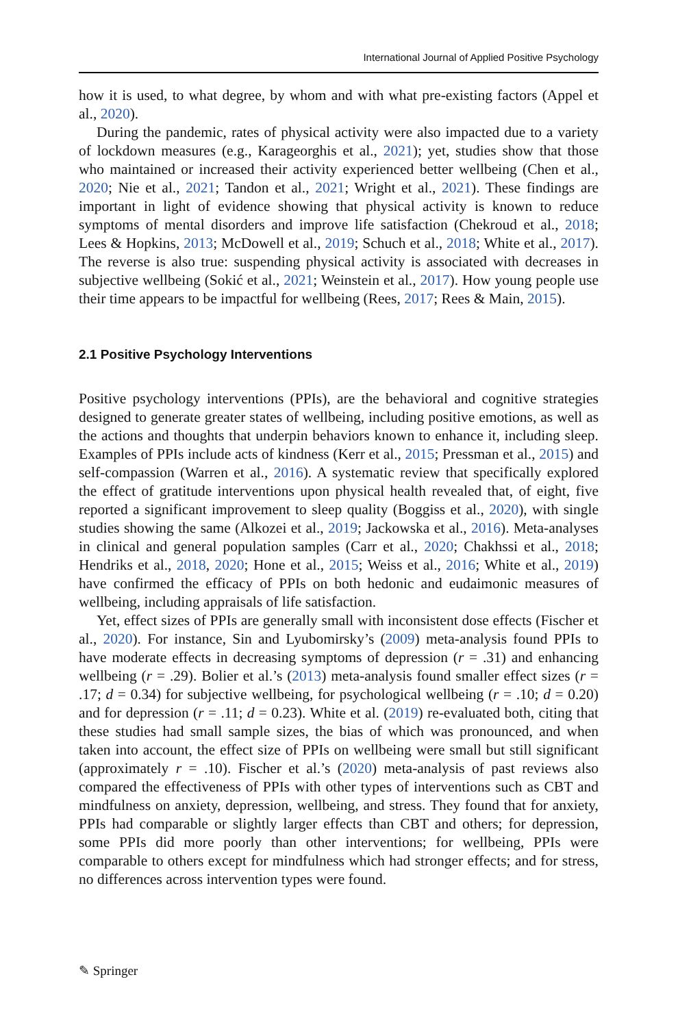International Journal of Applied Positive Psychology
how it is used, to what degree, by whom and with what pre-existing factors (Appel et al., 2020).
During the pandemic, rates of physical activity were also impacted due to a variety of lockdown measures (e.g., Karageorghis et al., 2021); yet, studies show that those who maintained or increased their activity experienced better wellbeing (Chen et al., 2020; Nie et al., 2021; Tandon et al., 2021; Wright et al., 2021). These findings are important in light of evidence showing that physical activity is known to reduce symptoms of mental disorders and improve life satisfaction (Chekroud et al., 2018; Lees & Hopkins, 2013; McDowell et al., 2019; Schuch et al., 2018; White et al., 2017). The reverse is also true: suspending physical activity is associated with decreases in subjective wellbeing (Sokić et al., 2021; Weinstein et al., 2017). How young people use their time appears to be impactful for wellbeing (Rees, 2017; Rees & Main, 2015).
2.1 Positive Psychology Interventions
Positive psychology interventions (PPIs), are the behavioral and cognitive strategies designed to generate greater states of wellbeing, including positive emotions, as well as the actions and thoughts that underpin behaviors known to enhance it, including sleep. Examples of PPIs include acts of kindness (Kerr et al., 2015; Pressman et al., 2015) and self-compassion (Warren et al., 2016). A systematic review that specifically explored the effect of gratitude interventions upon physical health revealed that, of eight, five reported a significant improvement to sleep quality (Boggiss et al., 2020), with single studies showing the same (Alkozei et al., 2019; Jackowska et al., 2016). Meta-analyses in clinical and general population samples (Carr et al., 2020; Chakhssi et al., 2018; Hendriks et al., 2018, 2020; Hone et al., 2015; Weiss et al., 2016; White et al., 2019) have confirmed the efficacy of PPIs on both hedonic and eudaimonic measures of wellbeing, including appraisals of life satisfaction.
Yet, effect sizes of PPIs are generally small with inconsistent dose effects (Fischer et al., 2020). For instance, Sin and Lyubomirsky’s (2009) meta-analysis found PPIs to have moderate effects in decreasing symptoms of depression (r = .31) and enhancing wellbeing (r = .29). Bolier et al.’s (2013) meta-analysis found smaller effect sizes (r = .17; d = 0.34) for subjective wellbeing, for psychological wellbeing (r = .10; d = 0.20) and for depression (r = .11; d = 0.23). White et al. (2019) re-evaluated both, citing that these studies had small sample sizes, the bias of which was pronounced, and when taken into account, the effect size of PPIs on wellbeing were small but still significant (approximately r = .10). Fischer et al.’s (2020) meta-analysis of past reviews also compared the effectiveness of PPIs with other types of interventions such as CBT and mindfulness on anxiety, depression, wellbeing, and stress. They found that for anxiety, PPIs had comparable or slightly larger effects than CBT and others; for depression, some PPIs did more poorly than other interventions; for wellbeing, PPIs were comparable to others except for mindfulness which had stronger effects; and for stress, no differences across intervention types were found.
✎ Springer